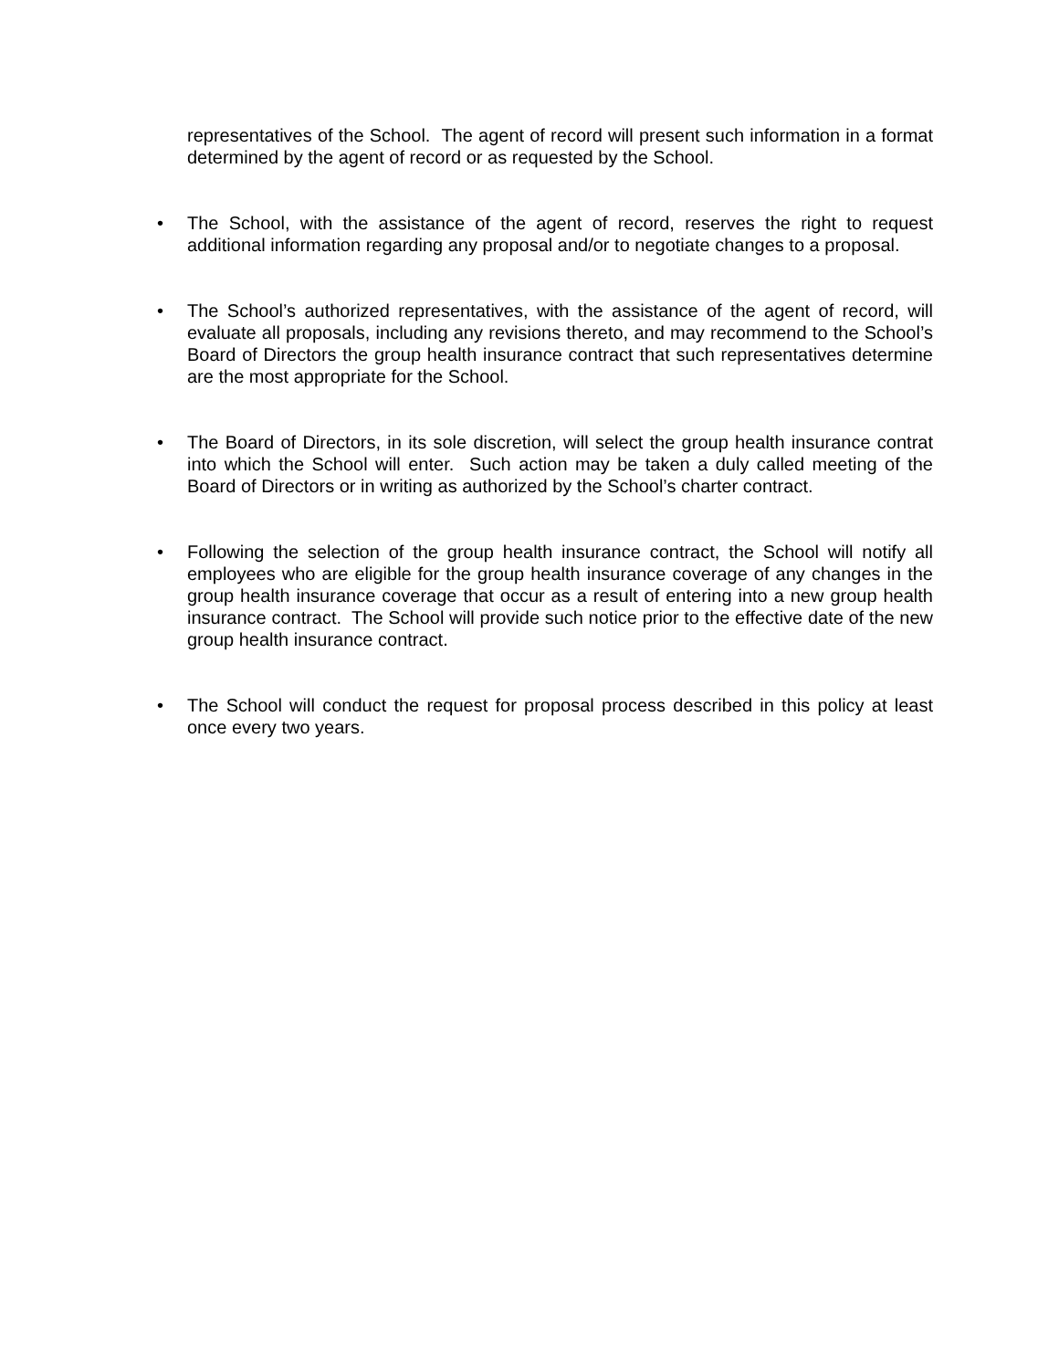representatives of the School. The agent of record will present such information in a format determined by the agent of record or as requested by the School.
• The School, with the assistance of the agent of record, reserves the right to request additional information regarding any proposal and/or to negotiate changes to a proposal.
• The School’s authorized representatives, with the assistance of the agent of record, will evaluate all proposals, including any revisions thereto, and may recommend to the School’s Board of Directors the group health insurance contract that such representatives determine are the most appropriate for the School.
• The Board of Directors, in its sole discretion, will select the group health insurance contrat into which the School will enter. Such action may be taken a duly called meeting of the Board of Directors or in writing as authorized by the School’s charter contract.
• Following the selection of the group health insurance contract, the School will notify all employees who are eligible for the group health insurance coverage of any changes in the group health insurance coverage that occur as a result of entering into a new group health insurance contract. The School will provide such notice prior to the effective date of the new group health insurance contract.
• The School will conduct the request for proposal process described in this policy at least once every two years.